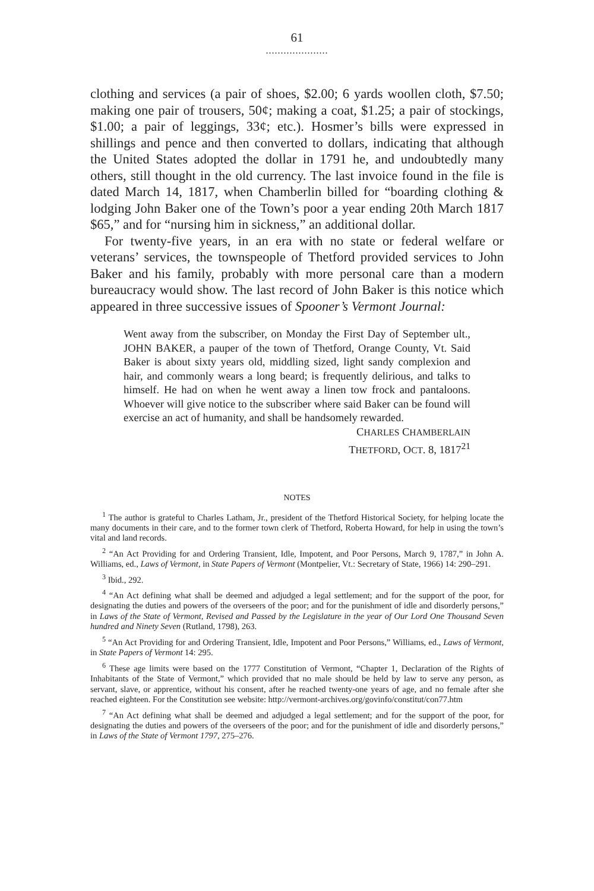61
.....................
clothing and services (a pair of shoes, $2.00; 6 yards woollen cloth, $7.50; making one pair of trousers, 50¢; making a coat, $1.25; a pair of stockings, $1.00; a pair of leggings, 33¢; etc.). Hosmer’s bills were expressed in shillings and pence and then converted to dollars, indicating that although the United States adopted the dollar in 1791 he, and undoubtedly many others, still thought in the old currency. The last invoice found in the file is dated March 14, 1817, when Chamberlin billed for “boarding clothing & lodging John Baker one of the Town’s poor a year ending 20th March 1817 $65,” and for “nursing him in sickness,” an additional dollar.
For twenty-five years, in an era with no state or federal welfare or veterans’ services, the townspeople of Thetford provided services to John Baker and his family, probably with more personal care than a modern bureaucracy would show. The last record of John Baker is this notice which appeared in three successive issues of Spooner’s Vermont Journal:
Went away from the subscriber, on Monday the First Day of September ult., JOHN BAKER, a pauper of the town of Thetford, Orange County, Vt. Said Baker is about sixty years old, middling sized, light sandy complexion and hair, and commonly wears a long beard; is frequently delirious, and talks to himself. He had on when he went away a linen tow frock and pantaloons. Whoever will give notice to the subscriber where said Baker can be found will exercise an act of humanity, and shall be handsomely rewarded.
CHARLES CHAMBERLAIN
THETFORD, OCT. 8, 1817<sup>21</sup>
NOTES
<sup>1</sup> The author is grateful to Charles Latham, Jr., president of the Thetford Historical Society, for helping locate the many documents in their care, and to the former town clerk of Thetford, Roberta Howard, for help in using the town’s vital and land records.
<sup>2</sup> “An Act Providing for and Ordering Transient, Idle, Impotent, and Poor Persons, March 9, 1787,” in John A. Williams, ed., Laws of Vermont, in State Papers of Vermont (Montpelier, Vt.: Secretary of State, 1966) 14: 290–291.
<sup>3</sup> Ibid., 292.
<sup>4</sup> “An Act defining what shall be deemed and adjudged a legal settlement; and for the support of the poor, for designating the duties and powers of the overseers of the poor; and for the punishment of idle and disorderly persons,” in Laws of the State of Vermont, Revised and Passed by the Legislature in the year of Our Lord One Thousand Seven hundred and Ninety Seven (Rutland, 1798), 263.
<sup>5</sup> “An Act Providing for and Ordering Transient, Idle, Impotent and Poor Persons,” Williams, ed., Laws of Vermont, in State Papers of Vermont 14: 295.
<sup>6</sup> These age limits were based on the 1777 Constitution of Vermont, “Chapter 1, Declaration of the Rights of Inhabitants of the State of Vermont,” which provided that no male should be held by law to serve any person, as servant, slave, or apprentice, without his consent, after he reached twenty-one years of age, and no female after she reached eighteen. For the Constitution see website: http://vermont-archives.org/govinfo/constitut/con77.htm
<sup>7</sup> “An Act defining what shall be deemed and adjudged a legal settlement; and for the support of the poor, for designating the duties and powers of the overseers of the poor; and for the punishment of idle and disorderly persons,” in Laws of the State of Vermont 1797, 275–276.